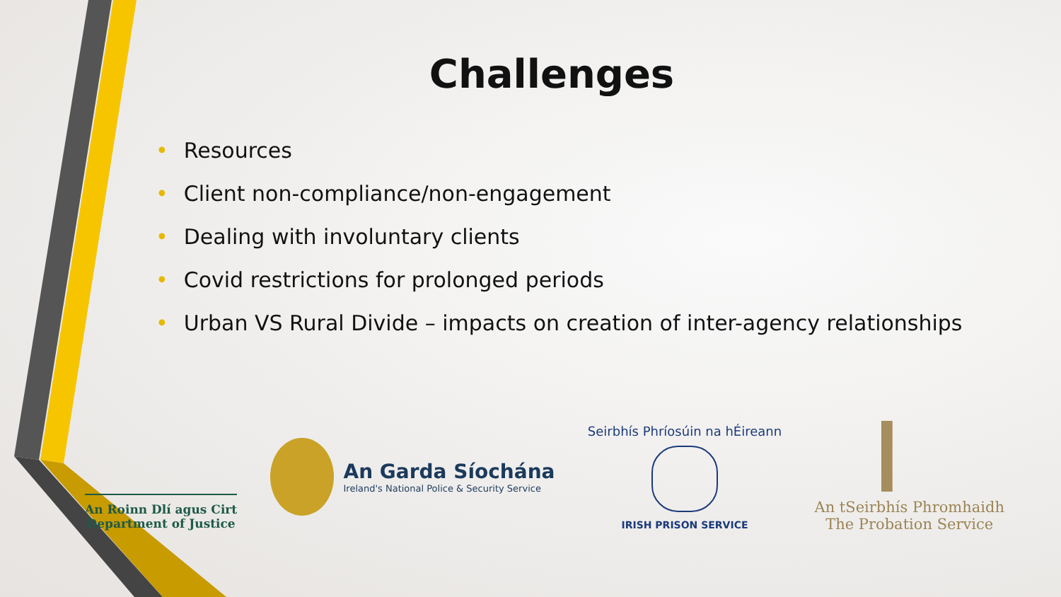Challenges
• Resources
• Client non-compliance/non-engagement
• Dealing with involuntary clients
• Covid restrictions for prolonged periods
• Urban VS Rural Divide – impacts on creation of inter-agency relationships
An Roinn Dlí agus Cirt
Department of Justice
An Garda Síochána
Ireland's National Police & Security Service
Seirbhís Phríosúin na hÉireann
IRISH PRISON SERVICE
An tSeirbhís Phromhaidh
The Probation Service